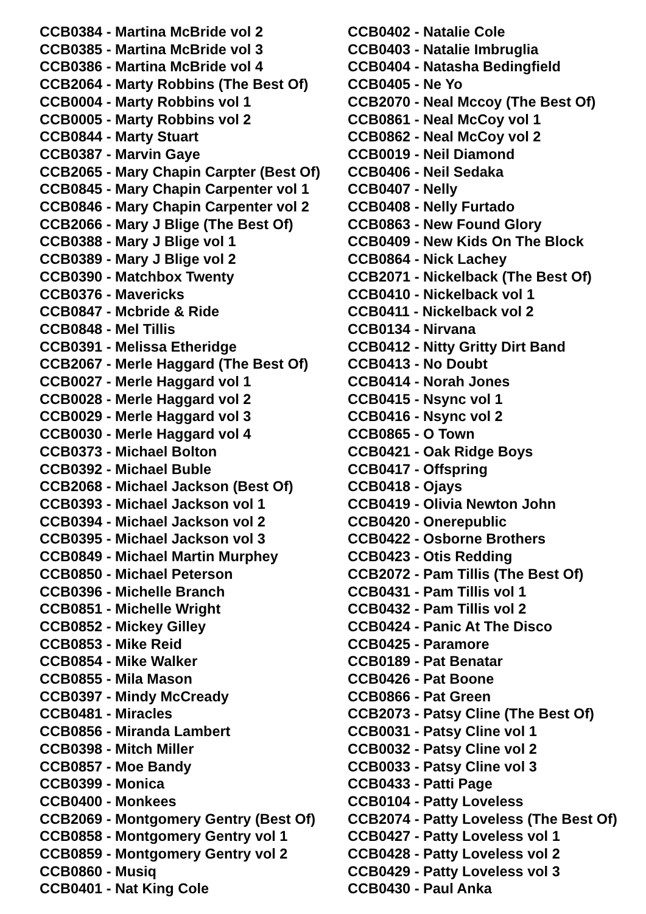CCB0384 - Martina McBride vol 2
CCB0385 - Martina McBride vol 3
CCB0386 - Martina McBride vol 4
CCB2064 - Marty Robbins (The Best Of)
CCB0004 - Marty Robbins vol 1
CCB0005 - Marty Robbins vol 2
CCB0844 - Marty Stuart
CCB0387 - Marvin Gaye
CCB2065 - Mary Chapin Carpter (Best Of)
CCB0845 - Mary Chapin Carpenter vol 1
CCB0846 - Mary Chapin Carpenter vol 2
CCB2066 - Mary J Blige (The Best Of)
CCB0388 - Mary J Blige vol 1
CCB0389 - Mary J Blige vol 2
CCB0390 - Matchbox Twenty
CCB0376 - Mavericks
CCB0847 - Mcbride & Ride
CCB0848 - Mel Tillis
CCB0391 - Melissa Etheridge
CCB2067 - Merle Haggard (The Best Of)
CCB0027 - Merle Haggard vol 1
CCB0028 - Merle Haggard vol 2
CCB0029 - Merle Haggard vol 3
CCB0030 - Merle Haggard vol 4
CCB0373 - Michael Bolton
CCB0392 - Michael Buble
CCB2068 - Michael Jackson (Best Of)
CCB0393 - Michael Jackson vol 1
CCB0394 - Michael Jackson vol 2
CCB0395 - Michael Jackson vol 3
CCB0849 - Michael Martin Murphey
CCB0850 - Michael Peterson
CCB0396 - Michelle Branch
CCB0851 - Michelle Wright
CCB0852 - Mickey Gilley
CCB0853 - Mike Reid
CCB0854 - Mike Walker
CCB0855 - Mila Mason
CCB0397 - Mindy McCready
CCB0481 - Miracles
CCB0856 - Miranda Lambert
CCB0398 - Mitch Miller
CCB0857 - Moe Bandy
CCB0399 - Monica
CCB0400 - Monkees
CCB2069 - Montgomery Gentry (Best Of)
CCB0858 - Montgomery Gentry vol 1
CCB0859 - Montgomery Gentry vol 2
CCB0860 - Musiq
CCB0401 - Nat King Cole
CCB0402 - Natalie Cole
CCB0403 - Natalie Imbruglia
CCB0404 - Natasha Bedingfield
CCB0405 - Ne Yo
CCB2070 - Neal Mccoy (The Best Of)
CCB0861 - Neal McCoy vol 1
CCB0862 - Neal McCoy vol 2
CCB0019 - Neil Diamond
CCB0406 - Neil Sedaka
CCB0407 - Nelly
CCB0408 - Nelly Furtado
CCB0863 - New Found Glory
CCB0409 - New Kids On The Block
CCB0864 - Nick Lachey
CCB2071 - Nickelback (The Best Of)
CCB0410 - Nickelback vol 1
CCB0411 - Nickelback vol 2
CCB0134 - Nirvana
CCB0412 - Nitty Gritty Dirt Band
CCB0413 - No Doubt
CCB0414 - Norah Jones
CCB0415 - Nsync vol 1
CCB0416 - Nsync vol 2
CCB0865 - O Town
CCB0421 - Oak Ridge Boys
CCB0417 - Offspring
CCB0418 - Ojays
CCB0419 - Olivia Newton John
CCB0420 - Onerepublic
CCB0422 - Osborne Brothers
CCB0423 - Otis Redding
CCB2072 - Pam Tillis (The Best Of)
CCB0431 - Pam Tillis vol 1
CCB0432 - Pam Tillis vol 2
CCB0424 - Panic At The Disco
CCB0425 - Paramore
CCB0189 - Pat Benatar
CCB0426 - Pat Boone
CCB0866 - Pat Green
CCB2073 - Patsy Cline (The Best Of)
CCB0031 - Patsy Cline vol 1
CCB0032 - Patsy Cline vol 2
CCB0033 - Patsy Cline vol 3
CCB0433 - Patti Page
CCB0104 - Patty Loveless
CCB2074 - Patty Loveless (The Best Of)
CCB0427 - Patty Loveless vol 1
CCB0428 - Patty Loveless vol 2
CCB0429 - Patty Loveless vol 3
CCB0430 - Paul Anka